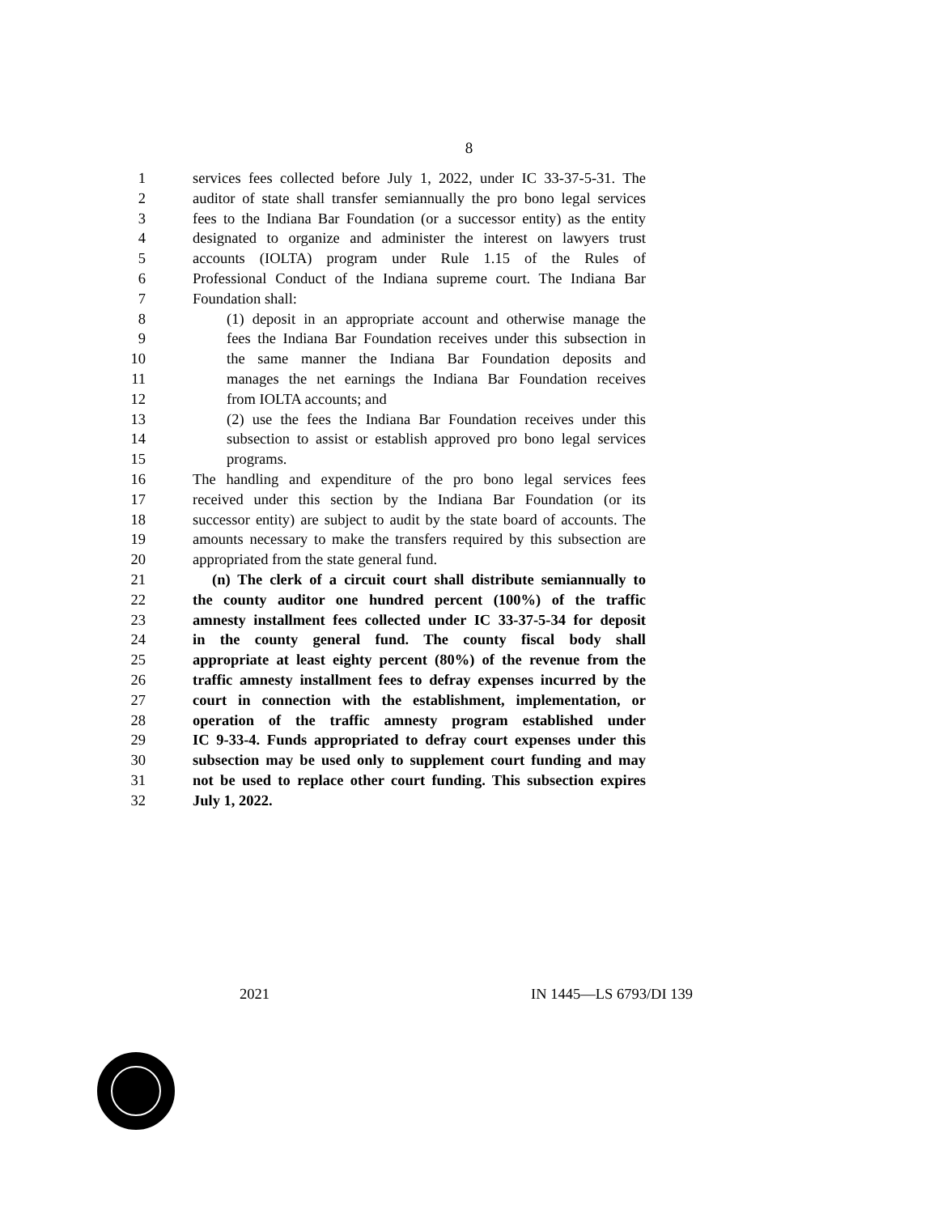8
1 services fees collected before July 1, 2022, under IC 33-37-5-31. The
2 auditor of state shall transfer semiannually the pro bono legal services
3 fees to the Indiana Bar Foundation (or a successor entity) as the entity
4 designated to organize and administer the interest on lawyers trust
5 accounts (IOLTA) program under Rule 1.15 of the Rules of
6 Professional Conduct of the Indiana supreme court. The Indiana Bar
7 Foundation shall:
8 (1) deposit in an appropriate account and otherwise manage the
9 fees the Indiana Bar Foundation receives under this subsection in
10 the same manner the Indiana Bar Foundation deposits and
11 manages the net earnings the Indiana Bar Foundation receives
12 from IOLTA accounts; and
13 (2) use the fees the Indiana Bar Foundation receives under this
14 subsection to assist or establish approved pro bono legal services
15 programs.
16 The handling and expenditure of the pro bono legal services fees
17 received under this section by the Indiana Bar Foundation (or its
18 successor entity) are subject to audit by the state board of accounts. The
19 amounts necessary to make the transfers required by this subsection are
20 appropriated from the state general fund.
21 (n) The clerk of a circuit court shall distribute semiannually to
22 the county auditor one hundred percent (100%) of the traffic
23 amnesty installment fees collected under IC 33-37-5-34 for deposit
24 in the county general fund. The county fiscal body shall
25 appropriate at least eighty percent (80%) of the revenue from the
26 traffic amnesty installment fees to defray expenses incurred by the
27 court in connection with the establishment, implementation, or
28 operation of the traffic amnesty program established under
29 IC 9-33-4. Funds appropriated to defray court expenses under this
30 subsection may be used only to supplement court funding and may
31 not be used to replace other court funding. This subsection expires
32 July 1, 2022.
2021 IN 1445—LS 6793/DI 139